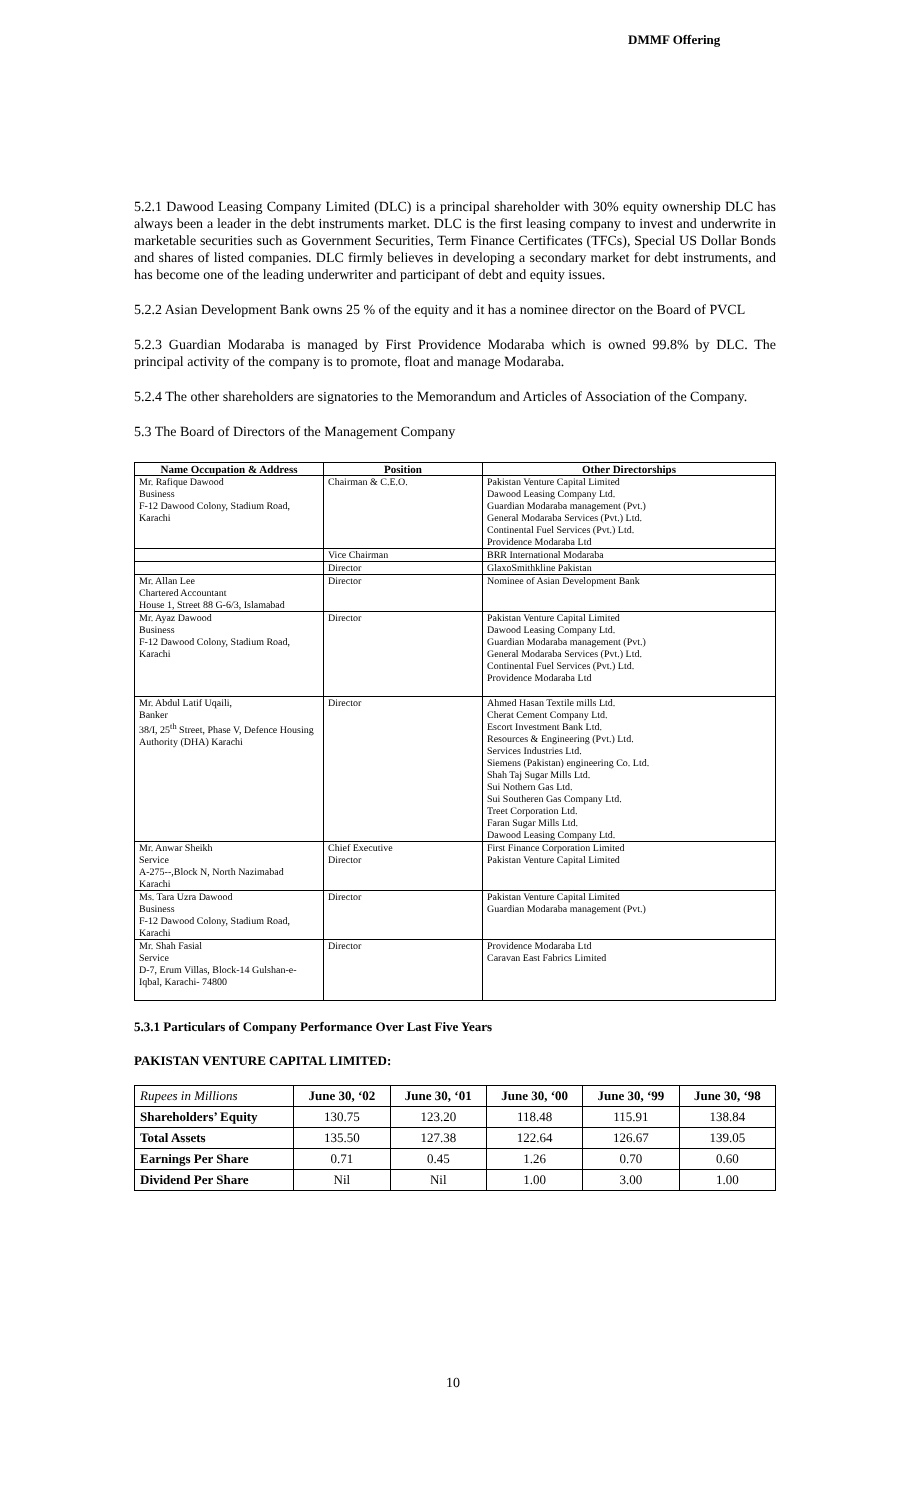DMMF Offering
5.2.1 Dawood Leasing Company Limited (DLC) is a principal shareholder with 30% equity ownership DLC has always been a leader in the debt instruments market. DLC is the first leasing company to invest and underwrite in marketable securities such as Government Securities, Term Finance Certificates (TFCs), Special US Dollar Bonds and shares of listed companies. DLC firmly believes in developing a secondary market for debt instruments, and has become one of the leading underwriter and participant of debt and equity issues.
5.2.2 Asian Development Bank owns 25 % of the equity and it has a nominee director on the Board of PVCL
5.2.3 Guardian Modaraba is managed by First Providence Modaraba which is owned 99.8% by DLC. The principal activity of the company is to promote, float and manage Modaraba.
5.2.4 The other shareholders are signatories to the Memorandum and Articles of Association of the Company.
5.3 The Board of Directors of the Management Company
| Name Occupation & Address | Position | Other Directorships |
| --- | --- | --- |
| Mr. Rafique Dawood Business F-12 Dawood Colony, Stadium Road, Karachi | Chairman & C.E.O. | Pakistan Venture Capital Limited Dawood Leasing Company Ltd. Guardian Modaraba management (Pvt.) General Modaraba Services (Pvt.) Ltd. Continental Fuel Services (Pvt.) Ltd. Providence Modaraba Ltd |
| | Vice Chairman | BRR International Modaraba |
| | Director | GlaxoSmithkline Pakistan |
| Mr. Allan Lee Chartered Accountant House 1, Street 88 G-6/3, Islamabad | Director | Nominee of Asian Development Bank |
| Mr. Ayaz Dawood Business F-12 Dawood Colony, Stadium Road, Karachi | Director | Pakistan Venture Capital Limited Dawood Leasing Company Ltd. Guardian Modaraba management (Pvt.) General Modaraba Services (Pvt.) Ltd. Continental Fuel Services (Pvt.) Ltd. Providence Modaraba Ltd |
| Mr. Abdul Latif Uqaili, Banker 38/I, 25<sup>th</sup> Street, Phase V, Defence Housing Authority (DHA) Karachi | Director | Ahmed Hasan Textile mills Ltd. Cherat Cement Company Ltd. Escort Investment Bank Ltd. Resources & Engineering (Pvt.) Ltd. Services Industries Ltd. Siemens (Pakistan) engineering Co. Ltd. Shah Taj Sugar Mills Ltd. Sui Nothern Gas Ltd. Sui Southeren Gas Company Ltd. Treet Corporation Ltd. Faran Sugar Mills Ltd. Dawood Leasing Company Ltd. |
| Mr. Anwar Sheikh Service A-275--,Block N, North Nazimabad Karachi | Chief Executive Director | First Finance Corporation Limited Pakistan Venture Capital Limited |
| Ms. Tara Uzra Dawood Business F-12 Dawood Colony, Stadium Road, Karachi | Director | Pakistan Venture Capital Limited Guardian Modaraba management (Pvt.) |
| Mr. Shah Fasial Service D-7, Erum Villas, Block-14 Gulshan-e-Iqbal, Karachi- 74800 | Director | Providence Modaraba Ltd Caravan East Fabrics Limited |
5.3.1 Particulars of Company Performance Over Last Five Years
PAKISTAN VENTURE CAPITAL LIMITED:
| Rupees in Millions | June 30, ‘02 | June 30, ‘01 | June 30, ‘00 | June 30, ‘99 | June 30, ‘98 |
| Shareholders’ Equity | 130.75 | 123.20 | 118.48 | 115.91 | 138.84 |
| Total Assets | 135.50 | 127.38 | 122.64 | 126.67 | 139.05 |
| Earnings Per Share | 0.71 | 0.45 | 1.26 | 0.70 | 0.60 |
| Dividend Per Share | Nil | Nil | 1.00 | 3.00 | 1.00 |
10